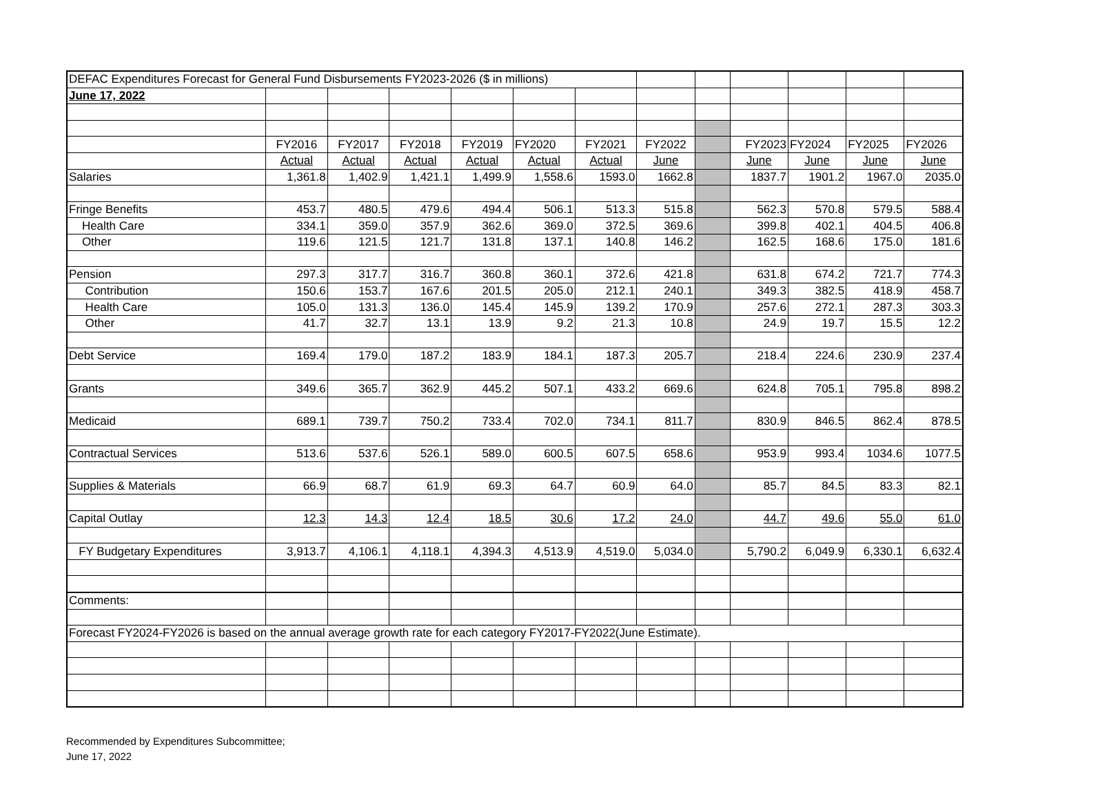| DEFAC Expenditures Forecast for General Fund Disbursements FY2023-2026 ($ in millions) | | | | | | | | | | | | |
| June 17, 2022 | | | | | | | | | | | | |
| | FY2016 | FY2017 | FY2018 | FY2019 | FY2020 | FY2021 | FY2022 | | FY2023 | FY2024 | FY2025 | FY2026 |
| | Actual | Actual | Actual | Actual | Actual | Actual | June | | June | June | June | June |
| Salaries | 1,361.8 | 1,402.9 | 1,421.1 | 1,499.9 | 1,558.6 | 1593.0 | 1662.8 | | 1837.7 | 1901.2 | 1967.0 | 2035.0 |
| Fringe Benefits | 453.7 | 480.5 | 479.6 | 494.4 | 506.1 | 513.3 | 515.8 | | 562.3 | 570.8 | 579.5 | 588.4 |
| Health Care | 334.1 | 359.0 | 357.9 | 362.6 | 369.0 | 372.5 | 369.6 | | 399.8 | 402.1 | 404.5 | 406.8 |
| Other | 119.6 | 121.5 | 121.7 | 131.8 | 137.1 | 140.8 | 146.2 | | 162.5 | 168.6 | 175.0 | 181.6 |
| Pension | 297.3 | 317.7 | 316.7 | 360.8 | 360.1 | 372.6 | 421.8 | | 631.8 | 674.2 | 721.7 | 774.3 |
| Contribution | 150.6 | 153.7 | 167.6 | 201.5 | 205.0 | 212.1 | 240.1 | | 349.3 | 382.5 | 418.9 | 458.7 |
| Health Care | 105.0 | 131.3 | 136.0 | 145.4 | 145.9 | 139.2 | 170.9 | | 257.6 | 272.1 | 287.3 | 303.3 |
| Other | 41.7 | 32.7 | 13.1 | 13.9 | 9.2 | 21.3 | 10.8 | | 24.9 | 19.7 | 15.5 | 12.2 |
| Debt Service | 169.4 | 179.0 | 187.2 | 183.9 | 184.1 | 187.3 | 205.7 | | 218.4 | 224.6 | 230.9 | 237.4 |
| Grants | 349.6 | 365.7 | 362.9 | 445.2 | 507.1 | 433.2 | 669.6 | | 624.8 | 705.1 | 795.8 | 898.2 |
| Medicaid | 689.1 | 739.7 | 750.2 | 733.4 | 702.0 | 734.1 | 811.7 | | 830.9 | 846.5 | 862.4 | 878.5 |
| Contractual Services | 513.6 | 537.6 | 526.1 | 589.0 | 600.5 | 607.5 | 658.6 | | 953.9 | 993.4 | 1034.6 | 1077.5 |
| Supplies & Materials | 66.9 | 68.7 | 61.9 | 69.3 | 64.7 | 60.9 | 64.0 | | 85.7 | 84.5 | 83.3 | 82.1 |
| Capital Outlay | 12.3 | 14.3 | 12.4 | 18.5 | 30.6 | 17.2 | 24.0 | | 44.7 | 49.6 | 55.0 | 61.0 |
| FY Budgetary Expenditures | 3,913.7 | 4,106.1 | 4,118.1 | 4,394.3 | 4,513.9 | 4,519.0 | 5,034.0 | | 5,790.2 | 6,049.9 | 6,330.1 | 6,632.4 |
| Comments: | | | | | | | | | | | | |
| Forecast FY2024-FY2026 is based on the annual average growth rate for each category FY2017-FY2022(June Estimate). | | | | | | | | | | | | |
Recommended by Expenditures Subcommittee;
June 17, 2022